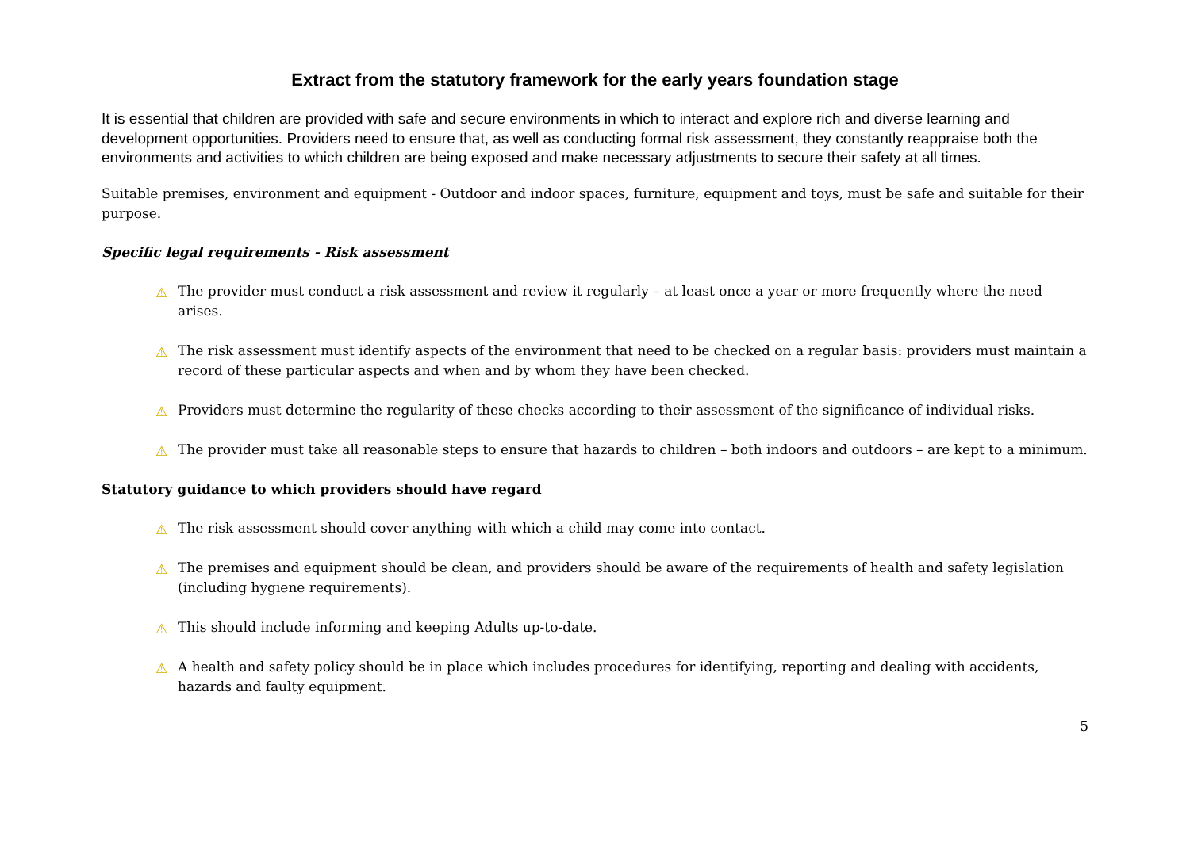Extract from the statutory framework for the early years foundation stage
It is essential that children are provided with safe and secure environments in which to interact and explore rich and diverse learning and development opportunities. Providers need to ensure that, as well as conducting formal risk assessment, they constantly reappraise both the environments and activities to which children are being exposed and make necessary adjustments to secure their safety at all times.
Suitable premises, environment and equipment - Outdoor and indoor spaces, furniture, equipment and toys, must be safe and suitable for their purpose.
Specific legal requirements - Risk assessment
⚠ The provider must conduct a risk assessment and review it regularly – at least once a year or more frequently where the need arises.
⚠ The risk assessment must identify aspects of the environment that need to be checked on a regular basis: providers must maintain a record of these particular aspects and when and by whom they have been checked.
⚠ Providers must determine the regularity of these checks according to their assessment of the significance of individual risks.
⚠ The provider must take all reasonable steps to ensure that hazards to children – both indoors and outdoors – are kept to a minimum.
Statutory guidance to which providers should have regard
⚠ The risk assessment should cover anything with which a child may come into contact.
⚠ The premises and equipment should be clean, and providers should be aware of the requirements of health and safety legislation (including hygiene requirements).
⚠ This should include informing and keeping Adults up-to-date.
⚠ A health and safety policy should be in place which includes procedures for identifying, reporting and dealing with accidents, hazards and faulty equipment.
5